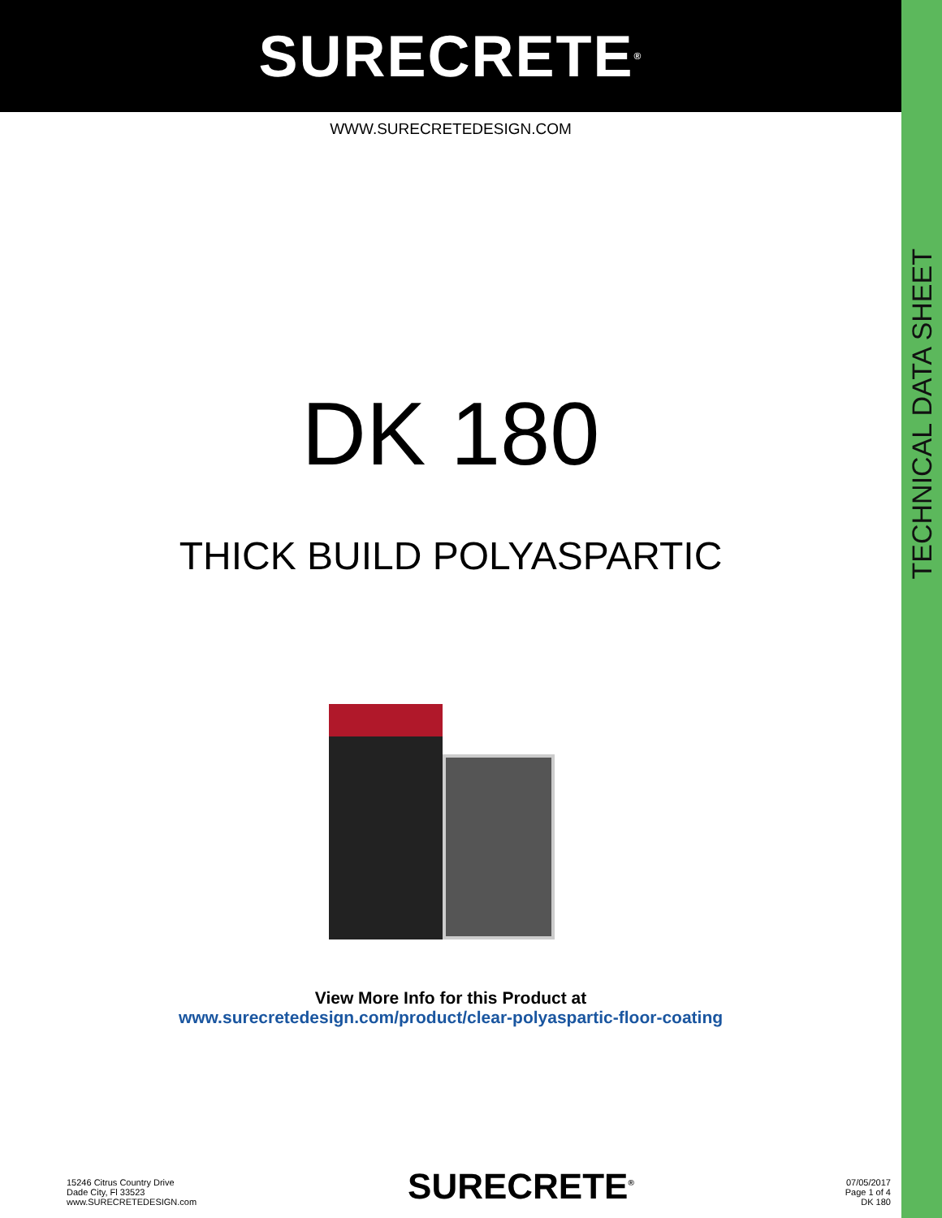TECHNICAL DATA SHEET
SURECRETE<sup>®</sup>
WWW.SURECRETEDESIGN.COM
DK 180
THICK BUILD POLYASPARTIC
View More Info for this Product at
www.surecretedesign.com/product/clear-polyaspartic-floor-coating
15246 Citrus Country Drive
Dade City, Fl 33523
www.SURECRETEDESIGN.com
SURECRETE<sup>®</sup>
07/05/2017
Page 1 of 4
DK 180